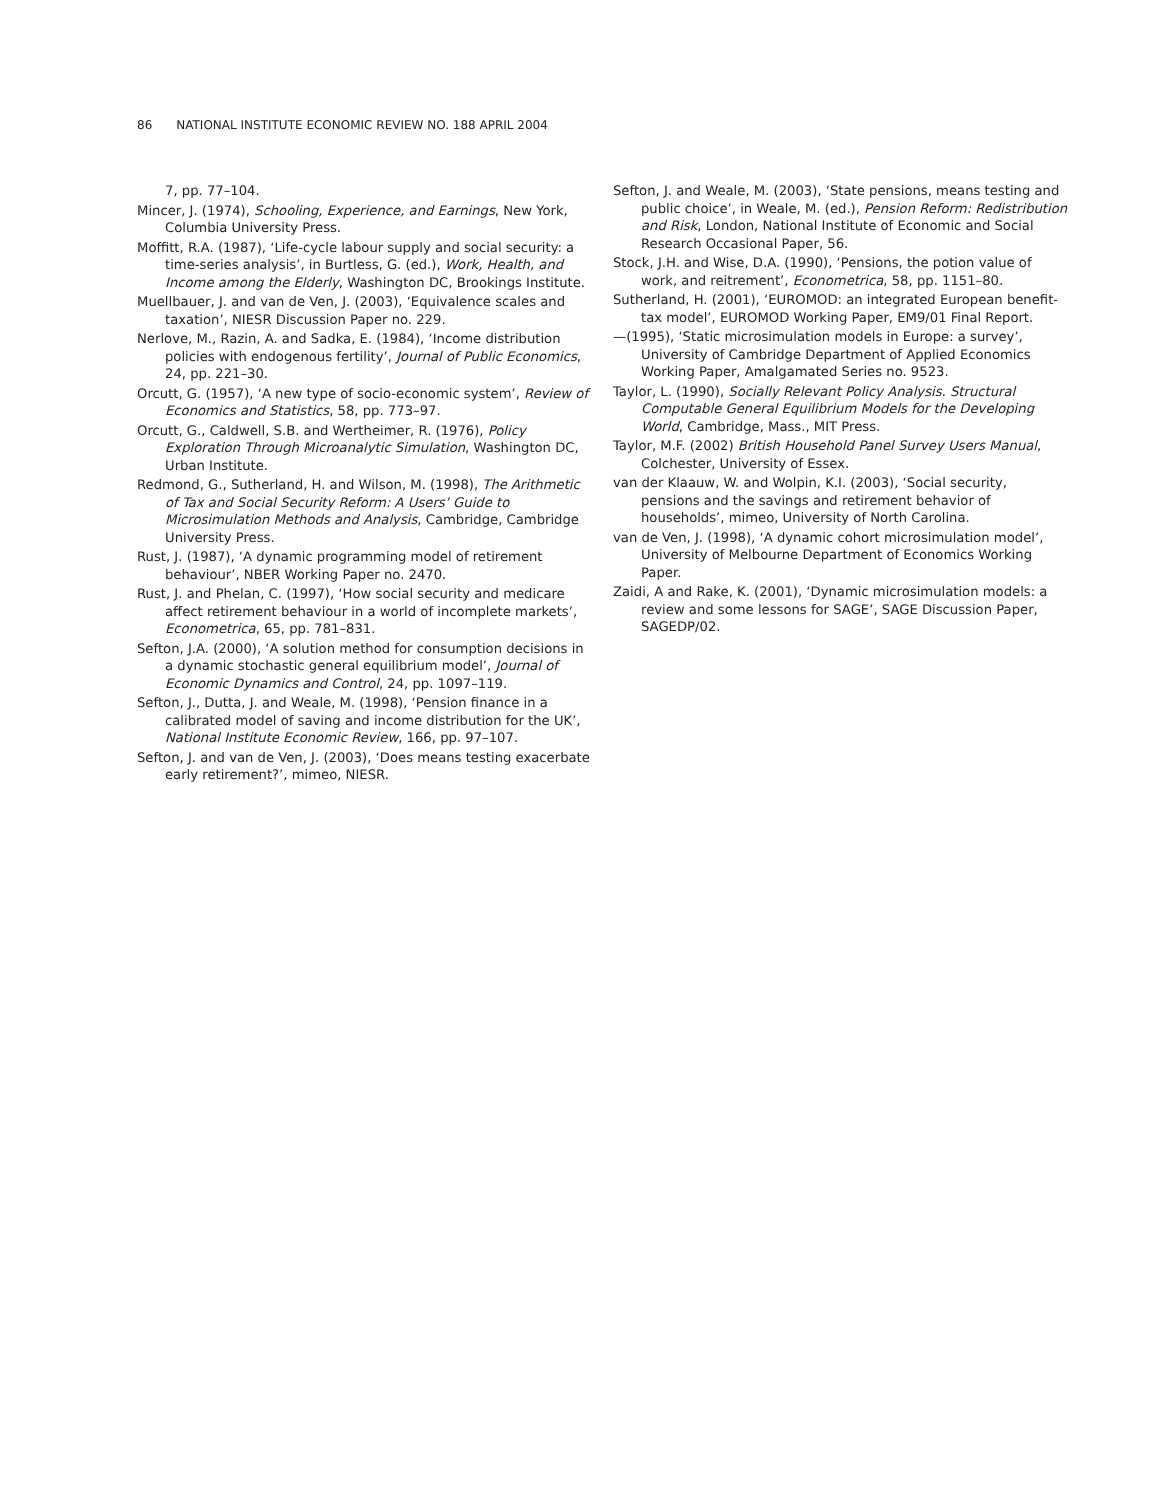86 NATIONAL INSTITUTE ECONOMIC REVIEW NO. 188 APRIL 2004
7, pp. 77–104.
Mincer, J. (1974), Schooling, Experience, and Earnings, New York, Columbia University Press.
Moffitt, R.A. (1987), ‘Life-cycle labour supply and social security: a time-series analysis’, in Burtless, G. (ed.), Work, Health, and Income among the Elderly, Washington DC, Brookings Institute.
Muellbauer, J. and van de Ven, J. (2003), ‘Equivalence scales and taxation’, NIESR Discussion Paper no. 229.
Nerlove, M., Razin, A. and Sadka, E. (1984), ‘Income distribution policies with endogenous fertility’, Journal of Public Economics, 24, pp. 221–30.
Orcutt, G. (1957), ‘A new type of socio-economic system’, Review of Economics and Statistics, 58, pp. 773–97.
Orcutt, G., Caldwell, S.B. and Wertheimer, R. (1976), Policy Exploration Through Microanalytic Simulation, Washington DC, Urban Institute.
Redmond, G., Sutherland, H. and Wilson, M. (1998), The Arithmetic of Tax and Social Security Reform: A Users’ Guide to Microsimulation Methods and Analysis, Cambridge, Cambridge University Press.
Rust, J. (1987), ‘A dynamic programming model of retirement behaviour’, NBER Working Paper no. 2470.
Rust, J. and Phelan, C. (1997), ‘How social security and medicare affect retirement behaviour in a world of incomplete markets’, Econometrica, 65, pp. 781–831.
Sefton, J.A. (2000), ‘A solution method for consumption decisions in a dynamic stochastic general equilibrium model’, Journal of Economic Dynamics and Control, 24, pp. 1097–119.
Sefton, J., Dutta, J. and Weale, M. (1998), ‘Pension finance in a calibrated model of saving and income distribution for the UK’, National Institute Economic Review, 166, pp. 97–107.
Sefton, J. and van de Ven, J. (2003), ‘Does means testing exacerbate early retirement?’, mimeo, NIESR.
Sefton, J. and Weale, M. (2003), ‘State pensions, means testing and public choice’, in Weale, M. (ed.), Pension Reform: Redistribution and Risk, London, National Institute of Economic and Social Research Occasional Paper, 56.
Stock, J.H. and Wise, D.A. (1990), ‘Pensions, the potion value of work, and reitrement’, Econometrica, 58, pp. 1151–80.
Sutherland, H. (2001), ‘EUROMOD: an integrated European benefit-tax model’, EUROMOD Working Paper, EM9/01 Final Report.
—(1995), ‘Static microsimulation models in Europe: a survey’, University of Cambridge Department of Applied Economics Working Paper, Amalgamated Series no. 9523.
Taylor, L. (1990), Socially Relevant Policy Analysis. Structural Computable General Equilibrium Models for the Developing World, Cambridge, Mass., MIT Press.
Taylor, M.F. (2002) British Household Panel Survey Users Manual, Colchester, University of Essex.
van der Klaauw, W. and Wolpin, K.I. (2003), ‘Social security, pensions and the savings and retirement behavior of households’, mimeo, University of North Carolina.
van de Ven, J. (1998), ‘A dynamic cohort microsimulation model’, University of Melbourne Department of Economics Working Paper.
Zaidi, A and Rake, K. (2001), ‘Dynamic microsimulation models: a review and some lessons for SAGE’, SAGE Discussion Paper, SAGEDP/02.